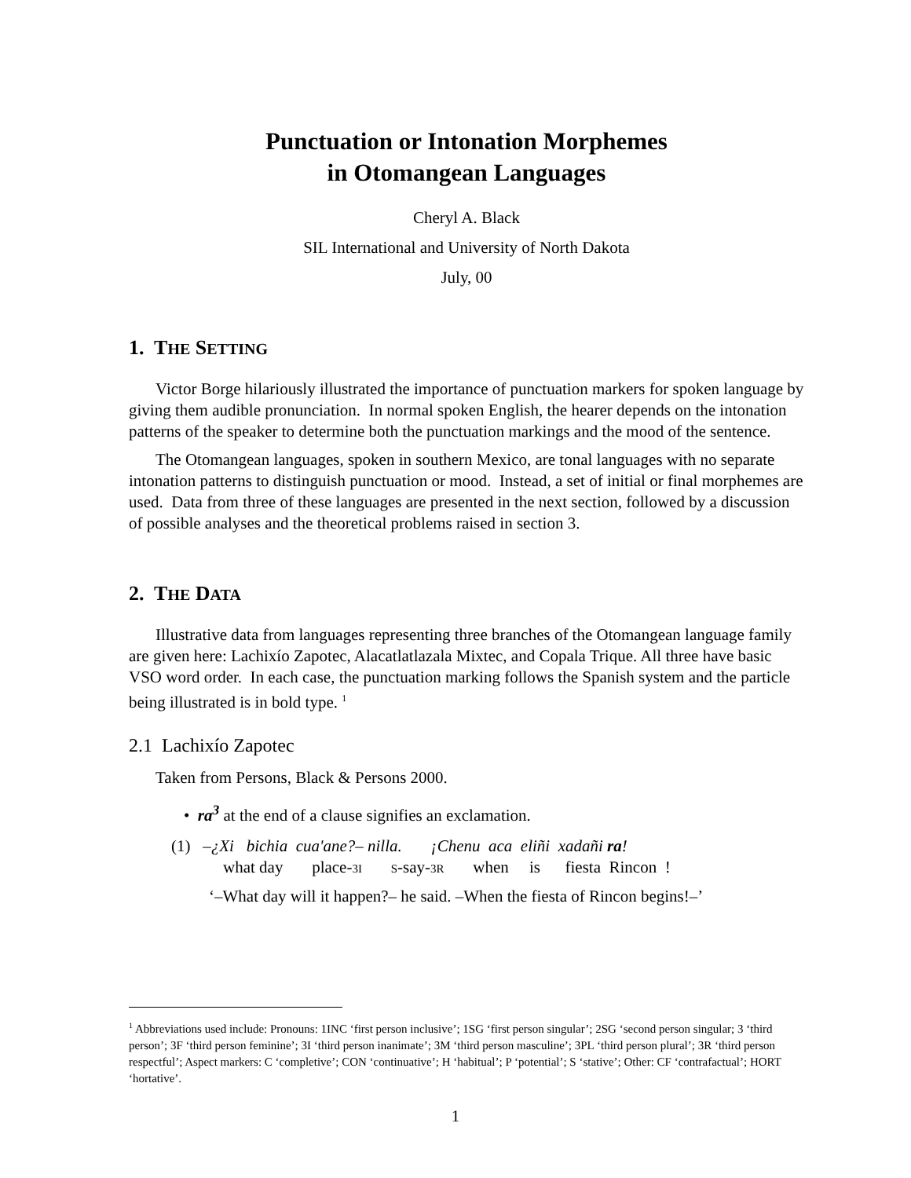Punctuation or Intonation Morphemes
in Otomangean Languages
Cheryl A. Black
SIL International and University of North Dakota
July, 00
1. THE SETTING
Victor Borge hilariously illustrated the importance of punctuation markers for spoken language by giving them audible pronunciation. In normal spoken English, the hearer depends on the intonation patterns of the speaker to determine both the punctuation markings and the mood of the sentence.
The Otomangean languages, spoken in southern Mexico, are tonal languages with no separate intonation patterns to distinguish punctuation or mood. Instead, a set of initial or final morphemes are used. Data from three of these languages are presented in the next section, followed by a discussion of possible analyses and the theoretical problems raised in section 3.
2. THE DATA
Illustrative data from languages representing three branches of the Otomangean language family are given here: Lachixío Zapotec, Alacatlatlazala Mixtec, and Copala Trique. All three have basic VSO word order. In each case, the punctuation marking follows the Spanish system and the particle being illustrated is in bold type. <sup>1</sup>
2.1 Lachixío Zapotec
Taken from Persons, Black & Persons 2000.
• ra<sup>3</sup> at the end of a clause signifies an exclamation.
(1) –¿Xi bichia cua'ane?– nilla. ¡Chenu aca eliñi xadañi ra!
what day place-3I S-say-3R when is fiesta Rincon !
‘–What day will it happen?– he said. –When the fiesta of Rincon begins!–’
<sup>1</sup> Abbreviations used include: Pronouns: 1INC ‘first person inclusive’; 1SG ‘first person singular’; 2SG ‘second person singular; 3 ‘third person’; 3F ‘third person feminine’; 3I ‘third person inanimate’; 3M ‘third person masculine’; 3PL ‘third person plural’; 3R ‘third person respectful’; Aspect markers: C ‘completive’; CON ‘continuative’; H ‘habitual’; P ‘potential’; S ‘stative’; Other: CF ‘contrafactual’; HORT ‘hortative’.
1